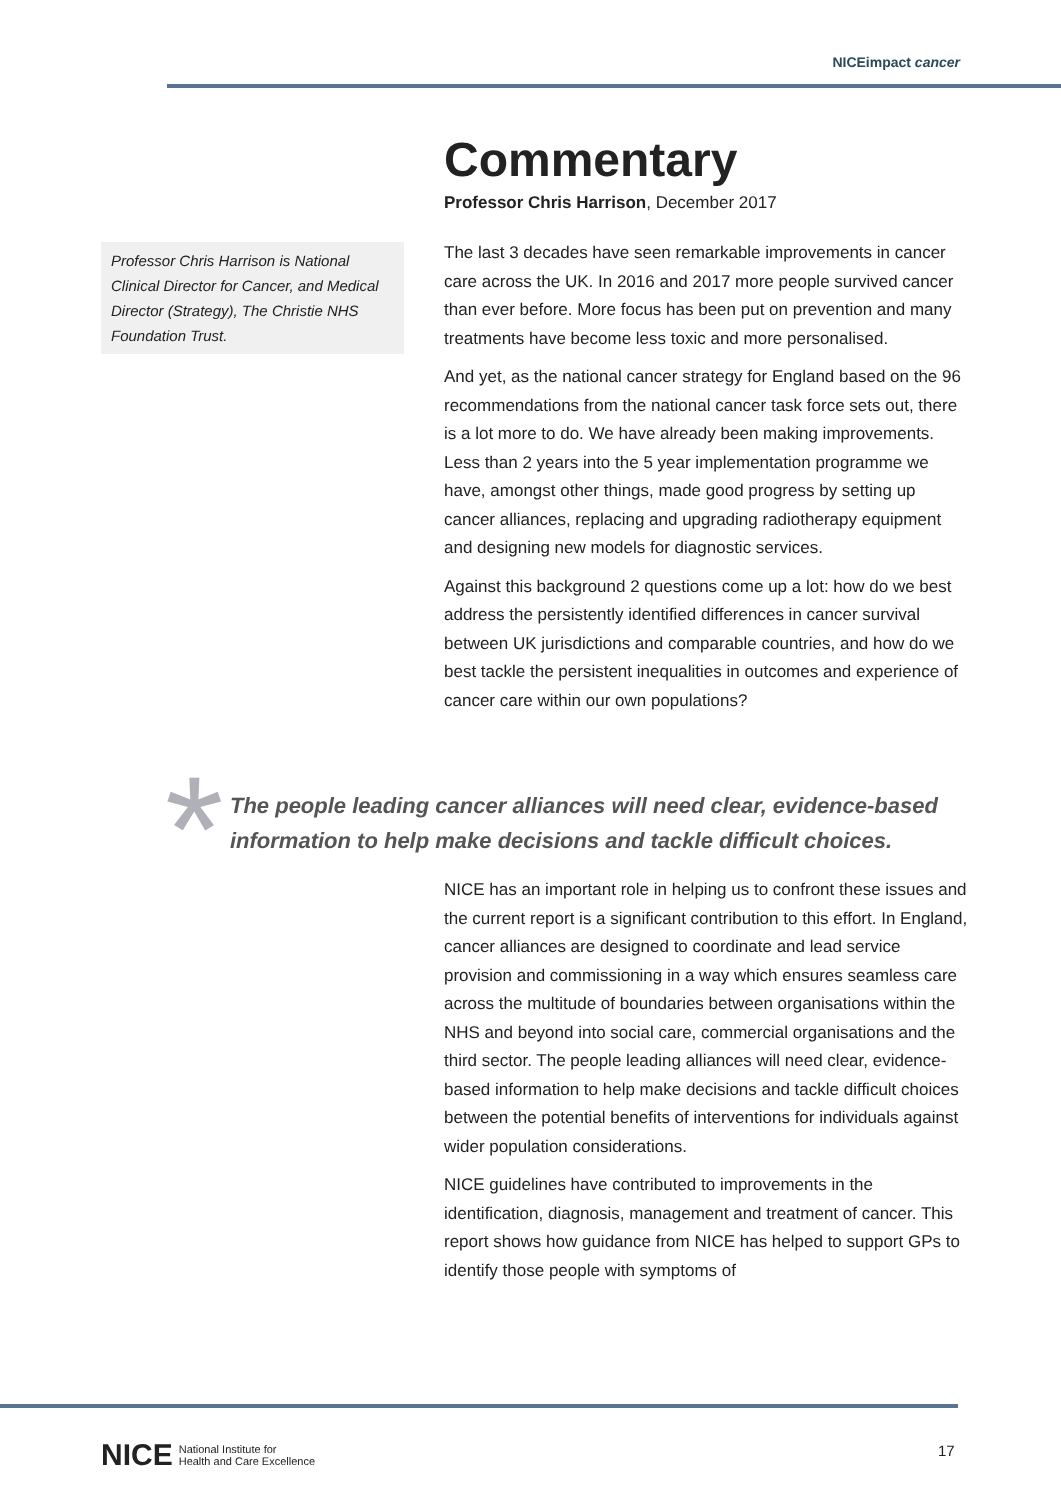NICEimpact cancer
Professor Chris Harrison is National Clinical Director for Cancer, and Medical Director (Strategy), The Christie NHS Foundation Trust.
Commentary
Professor Chris Harrison, December 2017
The last 3 decades have seen remarkable improvements in cancer care across the UK. In 2016 and 2017 more people survived cancer than ever before. More focus has been put on prevention and many treatments have become less toxic and more personalised.
And yet, as the national cancer strategy for England based on the 96 recommendations from the national cancer task force sets out, there is a lot more to do. We have already been making improvements. Less than 2 years into the 5 year implementation programme we have, amongst other things, made good progress by setting up cancer alliances, replacing and upgrading radiotherapy equipment and designing new models for diagnostic services.
Against this background 2 questions come up a lot: how do we best address the persistently identified differences in cancer survival between UK jurisdictions and comparable countries, and how do we best tackle the persistent inequalities in outcomes and experience of cancer care within our own populations?
*
The people leading cancer alliances will need clear, evidence-based information to help make decisions and tackle difficult choices.
NICE has an important role in helping us to confront these issues and the current report is a significant contribution to this effort. In England, cancer alliances are designed to coordinate and lead service provision and commissioning in a way which ensures seamless care across the multitude of boundaries between organisations within the NHS and beyond into social care, commercial organisations and the third sector. The people leading alliances will need clear, evidence-based information to help make decisions and tackle difficult choices between the potential benefits of interventions for individuals against wider population considerations.
NICE guidelines have contributed to improvements in the identification, diagnosis, management and treatment of cancer. This report shows how guidance from NICE has helped to support GPs to identify those people with symptoms of
NICE National Institute for
Health and Care Excellence
17